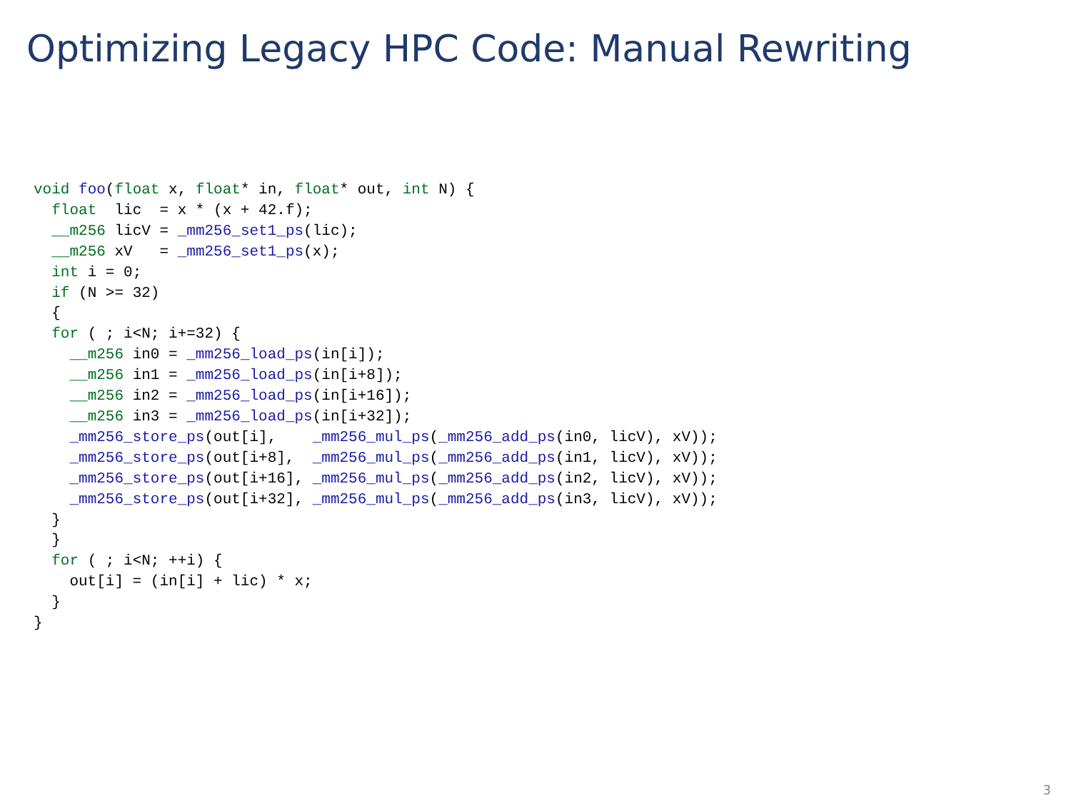Optimizing Legacy HPC Code: Manual Rewriting
void foo(float x, float* in, float* out, int N) {
  float  lic  = x * (x + 42.f);
  __m256 licV = _mm256_set1_ps(lic);
  __m256 xV   = _mm256_set1_ps(x);
  int i = 0;
  if (N >= 32)
  {
  for ( ; i<N; i+=32) {
    __m256 in0 = _mm256_load_ps(in[i]);
    __m256 in1 = _mm256_load_ps(in[i+8]);
    __m256 in2 = _mm256_load_ps(in[i+16]);
    __m256 in3 = _mm256_load_ps(in[i+32]);
    _mm256_store_ps(out[i],    _mm256_mul_ps(_mm256_add_ps(in0, licV), xV));
    _mm256_store_ps(out[i+8],  _mm256_mul_ps(_mm256_add_ps(in1, licV), xV));
    _mm256_store_ps(out[i+16], _mm256_mul_ps(_mm256_add_ps(in2, licV), xV));
    _mm256_store_ps(out[i+32], _mm256_mul_ps(_mm256_add_ps(in3, licV), xV));
  }
  }
  for ( ; i<N; ++i) {
    out[i] = (in[i] + lic) * x;
  }
}
3